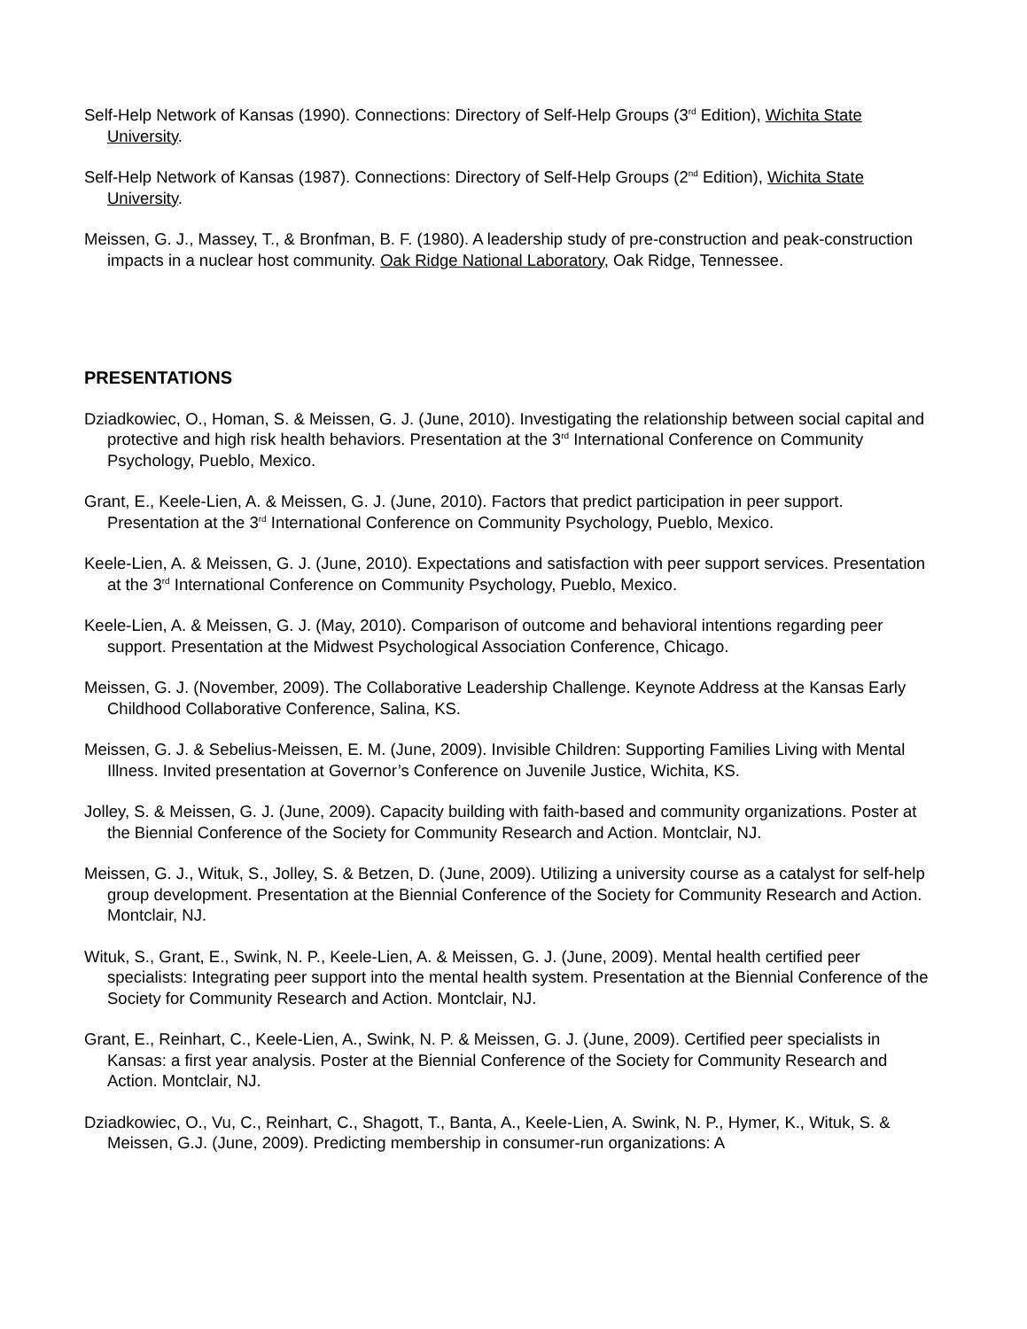Self-Help Network of Kansas (1990). Connections: Directory of Self-Help Groups (3<sup>rd</sup> Edition), Wichita State University.
Self-Help Network of Kansas (1987). Connections: Directory of Self-Help Groups (2<sup>nd</sup> Edition), Wichita State University.
Meissen, G. J., Massey, T., & Bronfman, B. F. (1980). A leadership study of pre-construction and peak-construction impacts in a nuclear host community. Oak Ridge National Laboratory, Oak Ridge, Tennessee.
PRESENTATIONS
Dziadkowiec, O., Homan, S. & Meissen, G. J. (June, 2010). Investigating the relationship between social capital and protective and high risk health behaviors. Presentation at the 3<sup>rd</sup> International Conference on Community Psychology, Pueblo, Mexico.
Grant, E., Keele-Lien, A. & Meissen, G. J. (June, 2010). Factors that predict participation in peer support. Presentation at the 3<sup>rd</sup> International Conference on Community Psychology, Pueblo, Mexico.
Keele-Lien, A. & Meissen, G. J. (June, 2010). Expectations and satisfaction with peer support services. Presentation at the 3<sup>rd</sup> International Conference on Community Psychology, Pueblo, Mexico.
Keele-Lien, A. & Meissen, G. J. (May, 2010). Comparison of outcome and behavioral intentions regarding peer support. Presentation at the Midwest Psychological Association Conference, Chicago.
Meissen, G. J. (November, 2009). The Collaborative Leadership Challenge. Keynote Address at the Kansas Early Childhood Collaborative Conference, Salina, KS.
Meissen, G. J. & Sebelius-Meissen, E. M. (June, 2009). Invisible Children: Supporting Families Living with Mental Illness. Invited presentation at Governor’s Conference on Juvenile Justice, Wichita, KS.
Jolley, S. & Meissen, G. J. (June, 2009). Capacity building with faith-based and community organizations. Poster at the Biennial Conference of the Society for Community Research and Action. Montclair, NJ.
Meissen, G. J., Wituk, S., Jolley, S. & Betzen, D. (June, 2009). Utilizing a university course as a catalyst for self-help group development. Presentation at the Biennial Conference of the Society for Community Research and Action. Montclair, NJ.
Wituk, S., Grant, E., Swink, N. P., Keele-Lien, A. & Meissen, G. J. (June, 2009). Mental health certified peer specialists: Integrating peer support into the mental health system. Presentation at the Biennial Conference of the Society for Community Research and Action. Montclair, NJ.
Grant, E., Reinhart, C., Keele-Lien, A., Swink, N. P. & Meissen, G. J. (June, 2009). Certified peer specialists in Kansas: a first year analysis. Poster at the Biennial Conference of the Society for Community Research and Action. Montclair, NJ.
Dziadkowiec, O., Vu, C., Reinhart, C., Shagott, T., Banta, A., Keele-Lien, A. Swink, N. P., Hymer, K., Wituk, S. & Meissen, G.J. (June, 2009). Predicting membership in consumer-run organizations: A